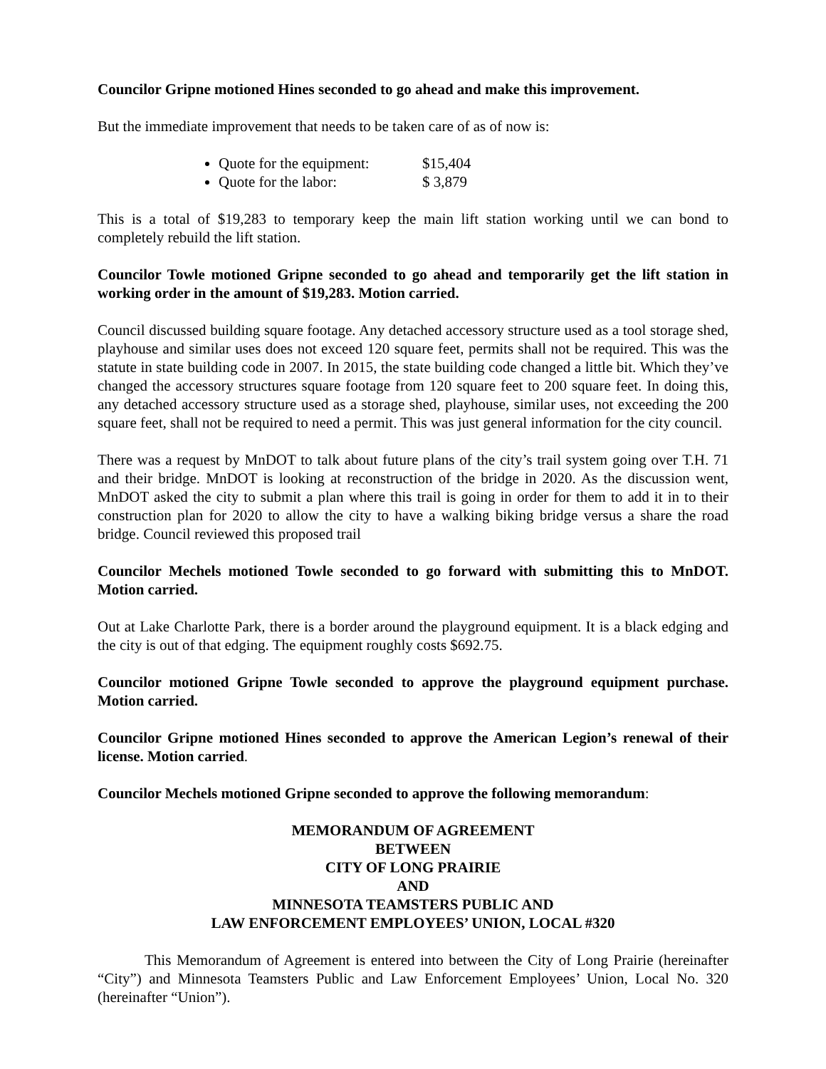Councilor Gripne motioned Hines seconded to go ahead and make this improvement.
But the immediate improvement that needs to be taken care of as of now is:
Quote for the equipment: $15,404
Quote for the labor: $ 3,879
This is a total of $19,283 to temporary keep the main lift station working until we can bond to completely rebuild the lift station.
Councilor Towle motioned Gripne seconded to go ahead and temporarily get the lift station in working order in the amount of $19,283. Motion carried.
Council discussed building square footage. Any detached accessory structure used as a tool storage shed, playhouse and similar uses does not exceed 120 square feet, permits shall not be required. This was the statute in state building code in 2007. In 2015, the state building code changed a little bit. Which they’ve changed the accessory structures square footage from 120 square feet to 200 square feet. In doing this, any detached accessory structure used as a storage shed, playhouse, similar uses, not exceeding the 200 square feet, shall not be required to need a permit. This was just general information for the city council.
There was a request by MnDOT to talk about future plans of the city’s trail system going over T.H. 71 and their bridge. MnDOT is looking at reconstruction of the bridge in 2020. As the discussion went, MnDOT asked the city to submit a plan where this trail is going in order for them to add it in to their construction plan for 2020 to allow the city to have a walking biking bridge versus a share the road bridge. Council reviewed this proposed trail
Councilor Mechels motioned Towle seconded to go forward with submitting this to MnDOT. Motion carried.
Out at Lake Charlotte Park, there is a border around the playground equipment. It is a black edging and the city is out of that edging. The equipment roughly costs $692.75.
Councilor motioned Gripne Towle seconded to approve the playground equipment purchase. Motion carried.
Councilor Gripne motioned Hines seconded to approve the American Legion’s renewal of their license. Motion carried.
Councilor Mechels motioned Gripne seconded to approve the following memorandum:
MEMORANDUM OF AGREEMENT
BETWEEN
CITY OF LONG PRAIRIE
AND
MINNESOTA TEAMSTERS PUBLIC AND
LAW ENFORCEMENT EMPLOYEES’ UNION, LOCAL #320
This Memorandum of Agreement is entered into between the City of Long Prairie (hereinafter “City”) and Minnesota Teamsters Public and Law Enforcement Employees’ Union, Local No. 320 (hereinafter “Union”).